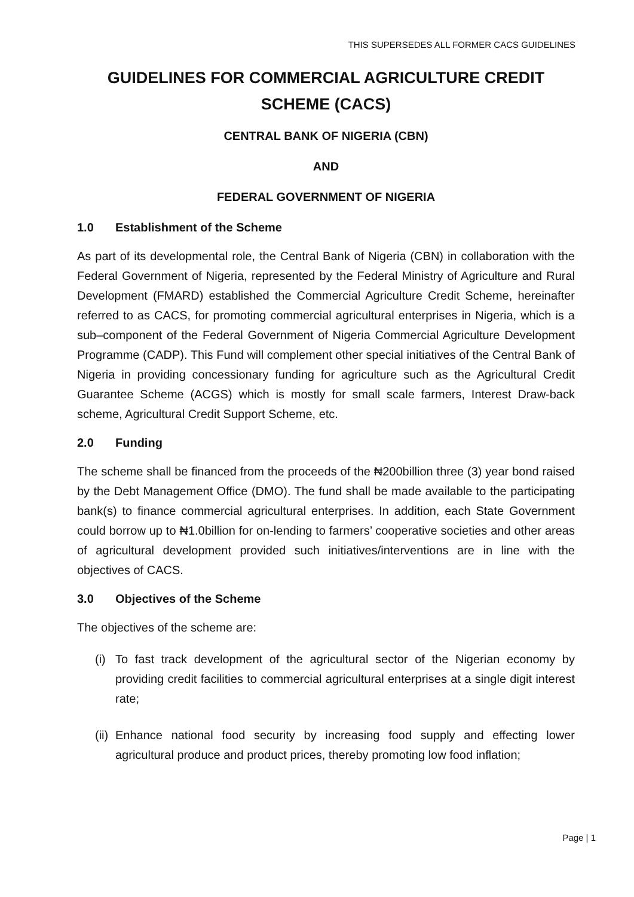THIS SUPERSEDES ALL FORMER CACS GUIDELINES
GUIDELINES FOR COMMERCIAL AGRICULTURE CREDIT SCHEME (CACS)
CENTRAL BANK OF NIGERIA (CBN)
AND
FEDERAL GOVERNMENT OF NIGERIA
1.0 Establishment of the Scheme
As part of its developmental role, the Central Bank of Nigeria (CBN) in collaboration with the Federal Government of Nigeria, represented by the Federal Ministry of Agriculture and Rural Development (FMARD) established the Commercial Agriculture Credit Scheme, hereinafter referred to as CACS, for promoting commercial agricultural enterprises in Nigeria, which is a sub–component of the Federal Government of Nigeria Commercial Agriculture Development Programme (CADP). This Fund will complement other special initiatives of the Central Bank of Nigeria in providing concessionary funding for agriculture such as the Agricultural Credit Guarantee Scheme (ACGS) which is mostly for small scale farmers, Interest Draw-back scheme, Agricultural Credit Support Scheme, etc.
2.0 Funding
The scheme shall be financed from the proceeds of the ₦200billion three (3) year bond raised by the Debt Management Office (DMO). The fund shall be made available to the participating bank(s) to finance commercial agricultural enterprises. In addition, each State Government could borrow up to ₦1.0billion for on-lending to farmers’ cooperative societies and other areas of agricultural development provided such initiatives/interventions are in line with the objectives of CACS.
3.0 Objectives of the Scheme
The objectives of the scheme are:
(i)
To fast track development of the agricultural sector of the Nigerian economy by providing credit facilities to commercial agricultural enterprises at a single digit interest rate;
(ii)
Enhance national food security by increasing food supply and effecting lower agricultural produce and product prices, thereby promoting low food inflation;
Page | 1